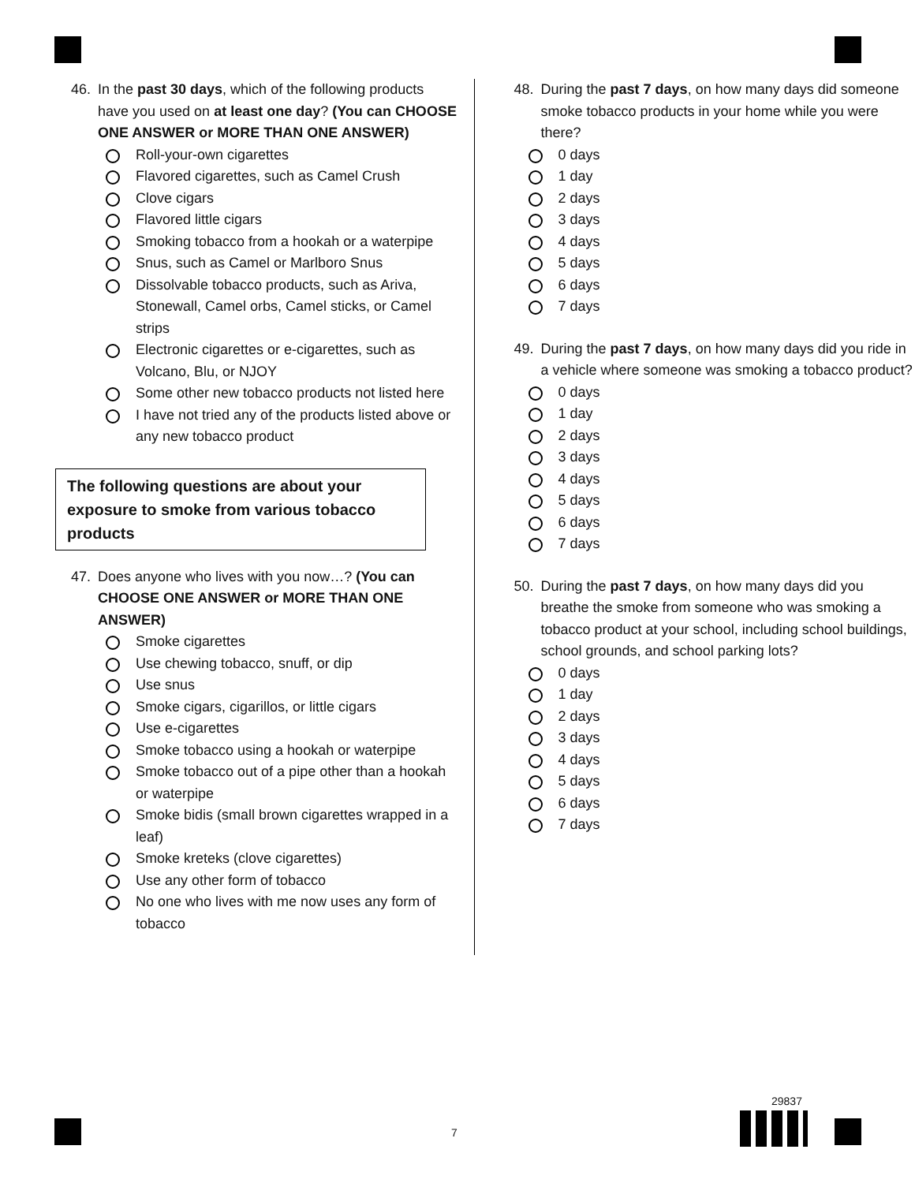46. In the past 30 days, which of the following products have you used on at least one day? (You can CHOOSE ONE ANSWER or MORE THAN ONE ANSWER)
Roll-your-own cigarettes
Flavored cigarettes, such as Camel Crush
Clove cigars
Flavored little cigars
Smoking tobacco from a hookah or a waterpipe
Snus, such as Camel or Marlboro Snus
Dissolvable tobacco products, such as Ariva, Stonewall, Camel orbs, Camel sticks, or Camel strips
Electronic cigarettes or e-cigarettes, such as Volcano, Blu, or NJOY
Some other new tobacco products not listed here
I have not tried any of the products listed above or any new tobacco product
The following questions are about your exposure to smoke from various tobacco products
47. Does anyone who lives with you now…? (You can CHOOSE ONE ANSWER or MORE THAN ONE ANSWER)
Smoke cigarettes
Use chewing tobacco, snuff, or dip
Use snus
Smoke cigars, cigarillos, or little cigars
Use e-cigarettes
Smoke tobacco using a hookah or waterpipe
Smoke tobacco out of a pipe other than a hookah or waterpipe
Smoke bidis (small brown cigarettes wrapped in a leaf)
Smoke kreteks (clove cigarettes)
Use any other form of tobacco
No one who lives with me now uses any form of tobacco
48. During the past 7 days, on how many days did someone smoke tobacco products in your home while you were there?
0 days
1 day
2 days
3 days
4 days
5 days
6 days
7 days
49. During the past 7 days, on how many days did you ride in a vehicle where someone was smoking a tobacco product?
0 days
1 day
2 days
3 days
4 days
5 days
6 days
7 days
50. During the past 7 days, on how many days did you breathe the smoke from someone who was smoking a tobacco product at your school, including school buildings, school grounds, and school parking lots?
0 days
1 day
2 days
3 days
4 days
5 days
6 days
7 days
7
29837